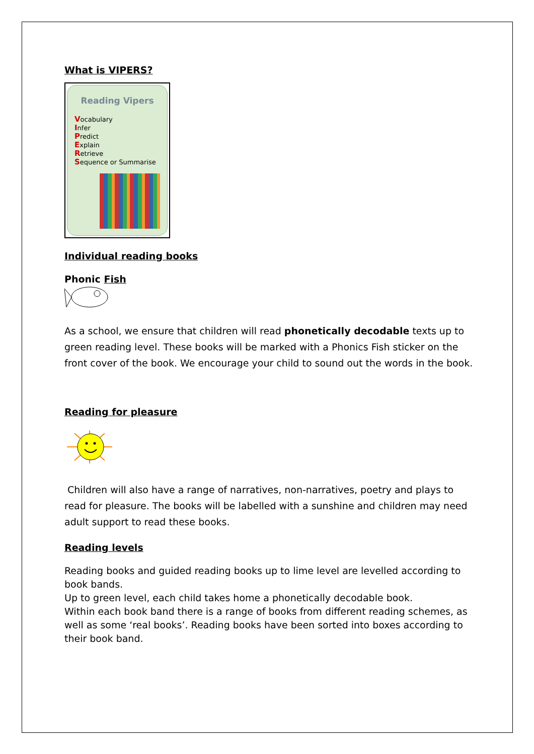What is VIPERS?
Reading Vipers
Vocabulary
Infer
Predict
Explain
Retrieve
Sequence or Summarise
Individual reading books
Phonic Fish
As a school, we ensure that children will read phonetically decodable texts up to green reading level. These books will be marked with a Phonics Fish sticker on the front cover of the book. We encourage your child to sound out the words in the book.
Reading for pleasure
Children will also have a range of narratives, non-narratives, poetry and plays to read for pleasure. The books will be labelled with a sunshine and children may need adult support to read these books.
Reading levels
Reading books and guided reading books up to lime level are levelled according to book bands.
Up to green level, each child takes home a phonetically decodable book.
Within each book band there is a range of books from different reading schemes, as well as some ‘real books’. Reading books have been sorted into boxes according to their book band.